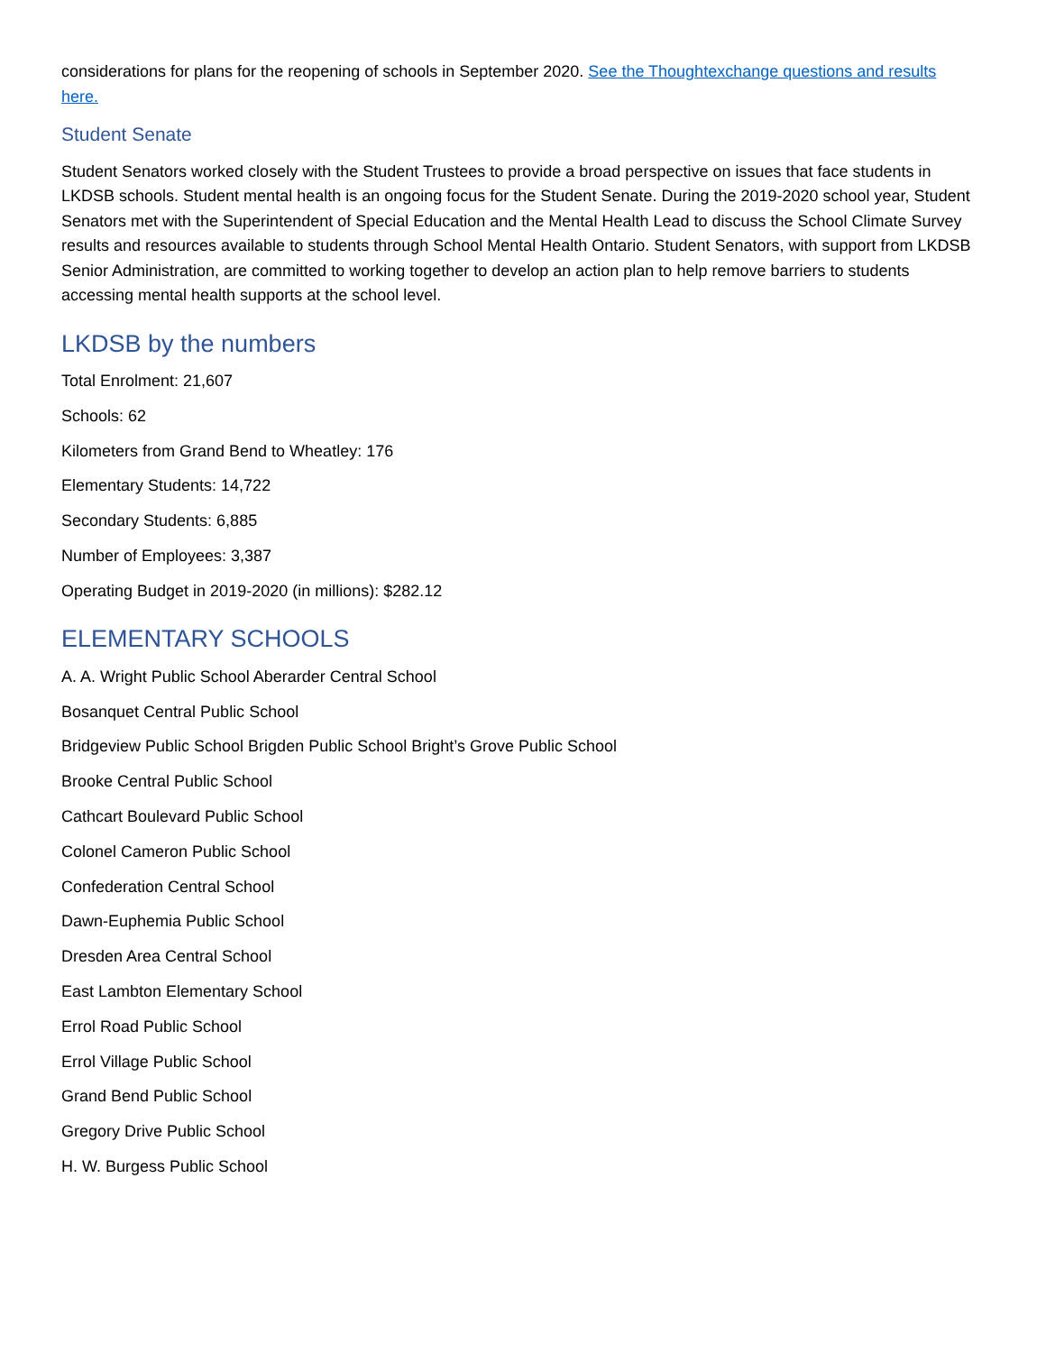considerations for plans for the reopening of schools in September 2020. See the Thoughtexchange questions and results here.
Student Senate
Student Senators worked closely with the Student Trustees to provide a broad perspective on issues that face students in LKDSB schools. Student mental health is an ongoing focus for the Student Senate. During the 2019-2020 school year, Student Senators met with the Superintendent of Special Education and the Mental Health Lead to discuss the School Climate Survey results and resources available to students through School Mental Health Ontario. Student Senators, with support from LKDSB Senior Administration, are committed to working together to develop an action plan to help remove barriers to students accessing mental health supports at the school level.
LKDSB by the numbers
Total Enrolment: 21,607
Schools: 62
Kilometers from Grand Bend to Wheatley: 176
Elementary Students: 14,722
Secondary Students: 6,885
Number of Employees: 3,387
Operating Budget in 2019-2020 (in millions): $282.12
ELEMENTARY SCHOOLS
A. A. Wright Public School Aberarder Central School
Bosanquet Central Public School
Bridgeview Public School Brigden Public School Bright’s Grove Public School
Brooke Central Public School
Cathcart Boulevard Public School
Colonel Cameron Public School
Confederation Central School
Dawn-Euphemia Public School
Dresden Area Central School
East Lambton Elementary School
Errol Road Public School
Errol Village Public School
Grand Bend Public School
Gregory Drive Public School
H. W. Burgess Public School